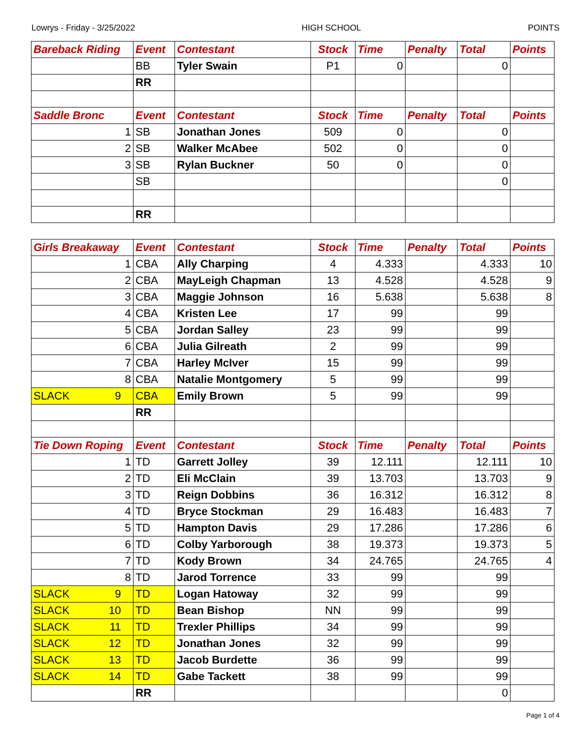Lowrys - Friday - 3/25/2022 HIGH SCHOOL POINTS
| Bareback Riding | Event | Contestant | Stock | Time | Penalty | Total | Points |
| --- | --- | --- | --- | --- | --- | --- | --- |
| | BB | Tyler Swain | P1 | 0 | | 0 | |
| | RR | | | | | | |
| Saddle Bronc | Event | Contestant | Stock | Time | Penalty | Total | Points |
| 1 | SB | Jonathan Jones | 509 | 0 | | 0 | |
| 2 | SB | Walker McAbee | 502 | 0 | | 0 | |
| 3 | SB | Rylan Buckner | 50 | 0 | | 0 | |
| | SB | | | | | 0 | |
| | RR | | | | | | |
| Girls Breakaway | Event | Contestant | Stock | Time | Penalty | Total | Points |
| --- | --- | --- | --- | --- | --- | --- | --- |
| 1 | CBA | Ally Charping | 4 | 4.333 | | 4.333 | 10 |
| 2 | CBA | MayLeigh Chapman | 13 | 4.528 | | 4.528 | 9 |
| 3 | CBA | Maggie Johnson | 16 | 5.638 | | 5.638 | 8 |
| 4 | CBA | Kristen Lee | 17 | 99 | | 99 | |
| 5 | CBA | Jordan Salley | 23 | 99 | | 99 | |
| 6 | CBA | Julia Gilreath | 2 | 99 | | 99 | |
| 7 | CBA | Harley McIver | 15 | 99 | | 99 | |
| 8 | CBA | Natalie Montgomery | 5 | 99 | | 99 | |
| SLACK 9 | CBA | Emily Brown | 5 | 99 | | 99 | |
| | RR | | | | | | |
| Tie Down Roping | Event | Contestant | Stock | Time | Penalty | Total | Points |
| 1 | TD | Garrett Jolley | 39 | 12.111 | | 12.111 | 10 |
| 2 | TD | Eli McClain | 39 | 13.703 | | 13.703 | 9 |
| 3 | TD | Reign Dobbins | 36 | 16.312 | | 16.312 | 8 |
| 4 | TD | Bryce Stockman | 29 | 16.483 | | 16.483 | 7 |
| 5 | TD | Hampton Davis | 29 | 17.286 | | 17.286 | 6 |
| 6 | TD | Colby Yarborough | 38 | 19.373 | | 19.373 | 5 |
| 7 | TD | Kody Brown | 34 | 24.765 | | 24.765 | 4 |
| 8 | TD | Jarod Torrence | 33 | 99 | | 99 | |
| SLACK 9 | TD | Logan Hatoway | 32 | 99 | | 99 | |
| SLACK 10 | TD | Bean Bishop | NN | 99 | | 99 | |
| SLACK 11 | TD | Trexler Phillips | 34 | 99 | | 99 | |
| SLACK 12 | TD | Jonathan Jones | 32 | 99 | | 99 | |
| SLACK 13 | TD | Jacob Burdette | 36 | 99 | | 99 | |
| SLACK 14 | TD | Gabe Tackett | 38 | 99 | | 99 | |
| | RR | | | | | 0 | |
Page 1 of 4